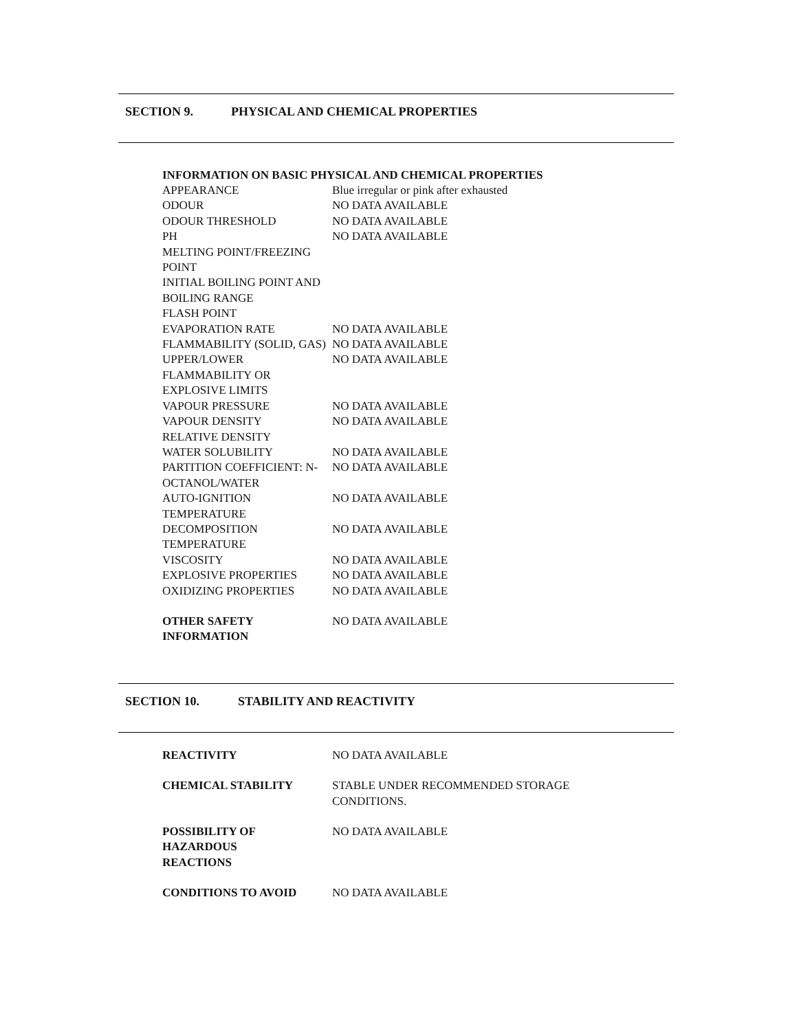SECTION 9. PHYSICAL AND CHEMICAL PROPERTIES
INFORMATION ON BASIC PHYSICAL AND CHEMICAL PROPERTIES
| APPEARANCE | Blue irregular or pink after exhausted |
| ODOUR | NO DATA AVAILABLE |
| ODOUR THRESHOLD | NO DATA AVAILABLE |
| PH | NO DATA AVAILABLE |
| MELTING POINT/FREEZING POINT | |
| INITIAL BOILING POINT AND BOILING RANGE | |
| FLASH POINT | |
| EVAPORATION RATE | NO DATA AVAILABLE |
| FLAMMABILITY (SOLID, GAS) | NO DATA AVAILABLE |
| UPPER/LOWER FLAMMABILITY OR EXPLOSIVE LIMITS | NO DATA AVAILABLE |
| VAPOUR PRESSURE | NO DATA AVAILABLE |
| VAPOUR DENSITY | NO DATA AVAILABLE |
| RELATIVE DENSITY | |
| WATER SOLUBILITY | NO DATA AVAILABLE |
| PARTITION COEFFICIENT: N- OCTANOL/WATER | NO DATA AVAILABLE |
| AUTO-IGNITION TEMPERATURE | NO DATA AVAILABLE |
| DECOMPOSITION TEMPERATURE | NO DATA AVAILABLE |
| VISCOSITY | NO DATA AVAILABLE |
| EXPLOSIVE PROPERTIES | NO DATA AVAILABLE |
| OXIDIZING PROPERTIES | NO DATA AVAILABLE |
| OTHER SAFETY INFORMATION | NO DATA AVAILABLE |
SECTION 10. STABILITY AND REACTIVITY
| REACTIVITY | NO DATA AVAILABLE |
| CHEMICAL STABILITY | STABLE UNDER RECOMMENDED STORAGE CONDITIONS. |
| POSSIBILITY OF HAZARDOUS REACTIONS | NO DATA AVAILABLE |
| CONDITIONS TO AVOID | NO DATA AVAILABLE |